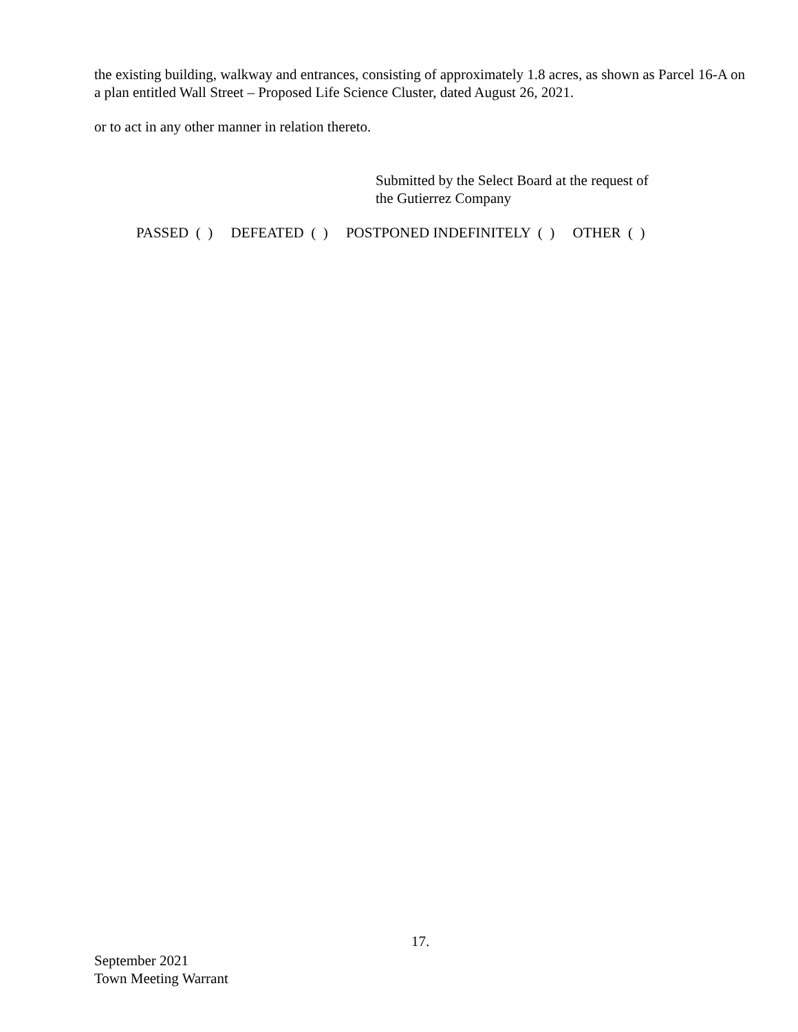the existing building, walkway and entrances, consisting of approximately 1.8 acres, as shown as Parcel 16-A on a plan entitled Wall Street – Proposed Life Science Cluster, dated August 26, 2021.
or to act in any other manner in relation thereto.
Submitted by the Select Board at the request of
the Gutierrez Company
PASSED ( ) DEFEATED ( ) POSTPONED INDEFINITELY ( ) OTHER ( )
17.
September 2021
Town Meeting Warrant